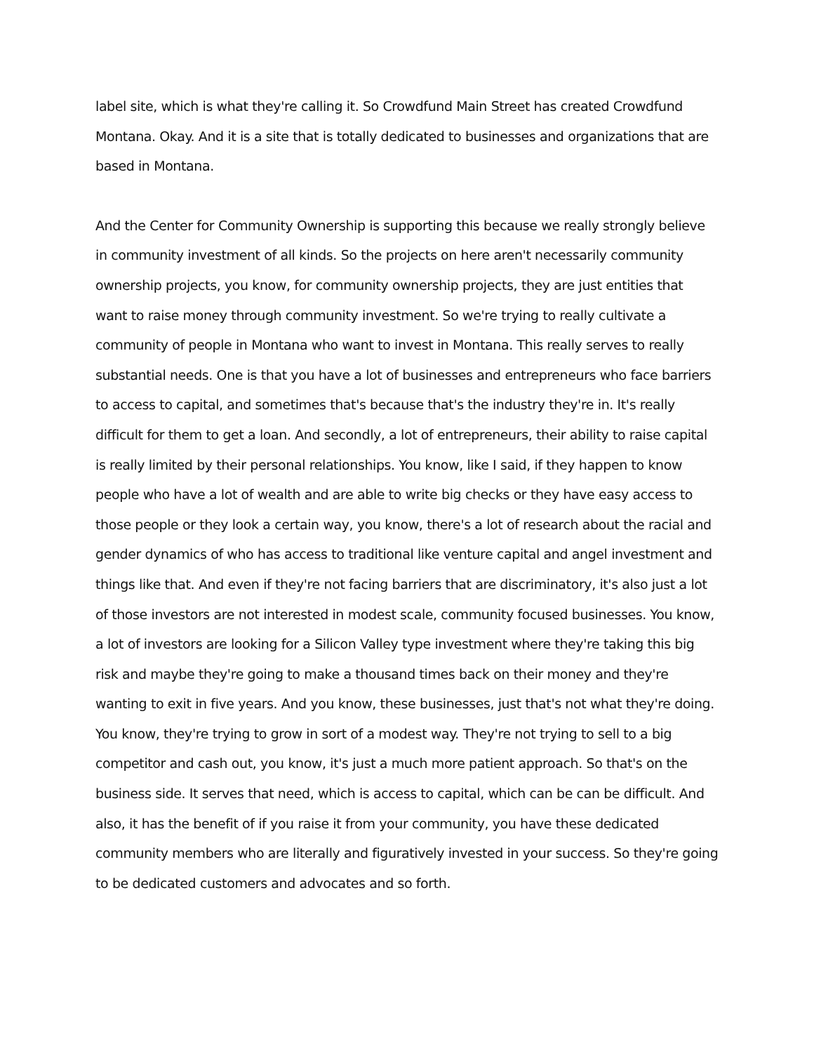label site, which is what they're calling it. So Crowdfund Main Street has created Crowdfund Montana. Okay. And it is a site that is totally dedicated to businesses and organizations that are based in Montana.
And the Center for Community Ownership is supporting this because we really strongly believe in community investment of all kinds. So the projects on here aren't necessarily community ownership projects, you know, for community ownership projects, they are just entities that want to raise money through community investment. So we're trying to really cultivate a community of people in Montana who want to invest in Montana. This really serves to really substantial needs. One is that you have a lot of businesses and entrepreneurs who face barriers to access to capital, and sometimes that's because that's the industry they're in. It's really difficult for them to get a loan. And secondly, a lot of entrepreneurs, their ability to raise capital is really limited by their personal relationships. You know, like I said, if they happen to know people who have a lot of wealth and are able to write big checks or they have easy access to those people or they look a certain way, you know, there's a lot of research about the racial and gender dynamics of who has access to traditional like venture capital and angel investment and things like that. And even if they're not facing barriers that are discriminatory, it's also just a lot of those investors are not interested in modest scale, community focused businesses. You know, a lot of investors are looking for a Silicon Valley type investment where they're taking this big risk and maybe they're going to make a thousand times back on their money and they're wanting to exit in five years. And you know, these businesses, just that's not what they're doing. You know, they're trying to grow in sort of a modest way. They're not trying to sell to a big competitor and cash out, you know, it's just a much more patient approach. So that's on the business side. It serves that need, which is access to capital, which can be can be difficult. And also, it has the benefit of if you raise it from your community, you have these dedicated community members who are literally and figuratively invested in your success. So they're going to be dedicated customers and advocates and so forth.